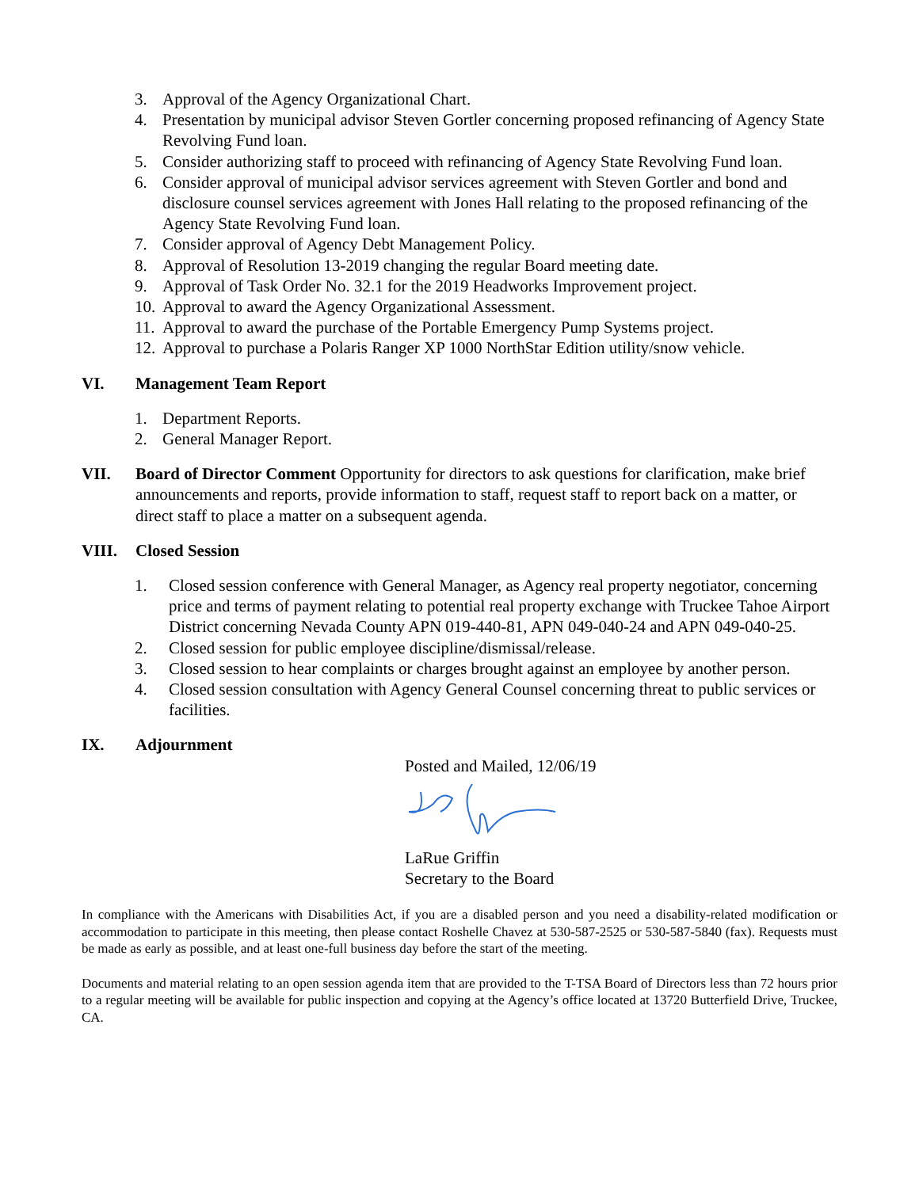3. Approval of the Agency Organizational Chart.
4. Presentation by municipal advisor Steven Gortler concerning proposed refinancing of Agency State Revolving Fund loan.
5. Consider authorizing staff to proceed with refinancing of Agency State Revolving Fund loan.
6. Consider approval of municipal advisor services agreement with Steven Gortler and bond and disclosure counsel services agreement with Jones Hall relating to the proposed refinancing of the Agency State Revolving Fund loan.
7. Consider approval of Agency Debt Management Policy.
8. Approval of Resolution 13-2019 changing the regular Board meeting date.
9. Approval of Task Order No. 32.1 for the 2019 Headworks Improvement project.
10. Approval to award the Agency Organizational Assessment.
11. Approval to award the purchase of the Portable Emergency Pump Systems project.
12. Approval to purchase a Polaris Ranger XP 1000 NorthStar Edition utility/snow vehicle.
VI. Management Team Report
1. Department Reports.
2. General Manager Report.
VII. Board of Director Comment Opportunity for directors to ask questions for clarification, make brief announcements and reports, provide information to staff, request staff to report back on a matter, or direct staff to place a matter on a subsequent agenda.
VIII. Closed Session
1. Closed session conference with General Manager, as Agency real property negotiator, concerning price and terms of payment relating to potential real property exchange with Truckee Tahoe Airport District concerning Nevada County APN 019-440-81, APN 049-040-24 and APN 049-040-25.
2. Closed session for public employee discipline/dismissal/release.
3. Closed session to hear complaints or charges brought against an employee by another person.
4. Closed session consultation with Agency General Counsel concerning threat to public services or facilities.
IX. Adjournment
Posted and Mailed, 12/06/19
LaRue Griffin
Secretary to the Board
In compliance with the Americans with Disabilities Act, if you are a disabled person and you need a disability-related modification or accommodation to participate in this meeting, then please contact Roshelle Chavez at 530-587-2525 or 530-587-5840 (fax). Requests must be made as early as possible, and at least one-full business day before the start of the meeting.
Documents and material relating to an open session agenda item that are provided to the T-TSA Board of Directors less than 72 hours prior to a regular meeting will be available for public inspection and copying at the Agency’s office located at 13720 Butterfield Drive, Truckee, CA.